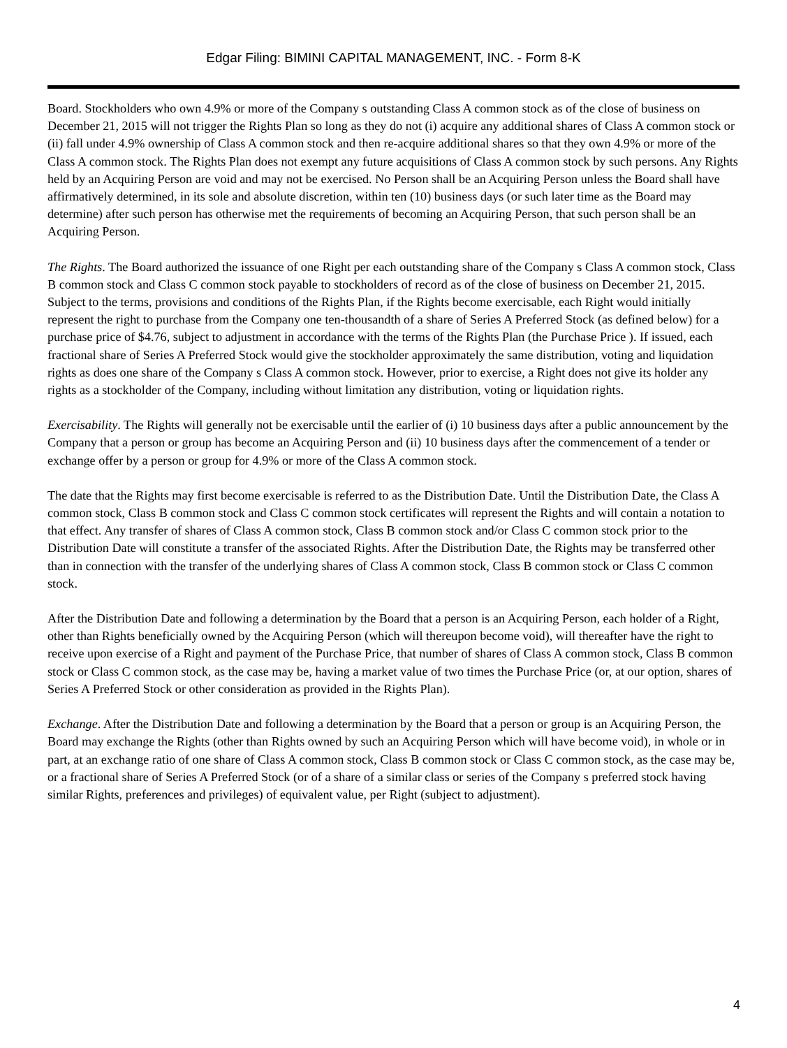Edgar Filing: BIMINI CAPITAL MANAGEMENT, INC. - Form 8-K
Board. Stockholders who own 4.9% or more of the Company s outstanding Class A common stock as of the close of business on December 21, 2015 will not trigger the Rights Plan so long as they do not (i) acquire any additional shares of Class A common stock or (ii) fall under 4.9% ownership of Class A common stock and then re-acquire additional shares so that they own 4.9% or more of the Class A common stock. The Rights Plan does not exempt any future acquisitions of Class A common stock by such persons. Any Rights held by an Acquiring Person are void and may not be exercised. No Person shall be an Acquiring Person unless the Board shall have affirmatively determined, in its sole and absolute discretion, within ten (10) business days (or such later time as the Board may determine) after such person has otherwise met the requirements of becoming an Acquiring Person, that such person shall be an Acquiring Person.
The Rights. The Board authorized the issuance of one Right per each outstanding share of the Company s Class A common stock, Class B common stock and Class C common stock payable to stockholders of record as of the close of business on December 21, 2015. Subject to the terms, provisions and conditions of the Rights Plan, if the Rights become exercisable, each Right would initially represent the right to purchase from the Company one ten-thousandth of a share of Series A Preferred Stock (as defined below) for a purchase price of $4.76, subject to adjustment in accordance with the terms of the Rights Plan (the Purchase Price ). If issued, each fractional share of Series A Preferred Stock would give the stockholder approximately the same distribution, voting and liquidation rights as does one share of the Company s Class A common stock. However, prior to exercise, a Right does not give its holder any rights as a stockholder of the Company, including without limitation any distribution, voting or liquidation rights.
Exercisability. The Rights will generally not be exercisable until the earlier of (i) 10 business days after a public announcement by the Company that a person or group has become an Acquiring Person and (ii) 10 business days after the commencement of a tender or exchange offer by a person or group for 4.9% or more of the Class A common stock.
The date that the Rights may first become exercisable is referred to as the Distribution Date. Until the Distribution Date, the Class A common stock, Class B common stock and Class C common stock certificates will represent the Rights and will contain a notation to that effect. Any transfer of shares of Class A common stock, Class B common stock and/or Class C common stock prior to the Distribution Date will constitute a transfer of the associated Rights. After the Distribution Date, the Rights may be transferred other than in connection with the transfer of the underlying shares of Class A common stock, Class B common stock or Class C common stock.
After the Distribution Date and following a determination by the Board that a person is an Acquiring Person, each holder of a Right, other than Rights beneficially owned by the Acquiring Person (which will thereupon become void), will thereafter have the right to receive upon exercise of a Right and payment of the Purchase Price, that number of shares of Class A common stock, Class B common stock or Class C common stock, as the case may be, having a market value of two times the Purchase Price (or, at our option, shares of Series A Preferred Stock or other consideration as provided in the Rights Plan).
Exchange. After the Distribution Date and following a determination by the Board that a person or group is an Acquiring Person, the Board may exchange the Rights (other than Rights owned by such an Acquiring Person which will have become void), in whole or in part, at an exchange ratio of one share of Class A common stock, Class B common stock or Class C common stock, as the case may be, or a fractional share of Series A Preferred Stock (or of a share of a similar class or series of the Company s preferred stock having similar Rights, preferences and privileges) of equivalent value, per Right (subject to adjustment).
4